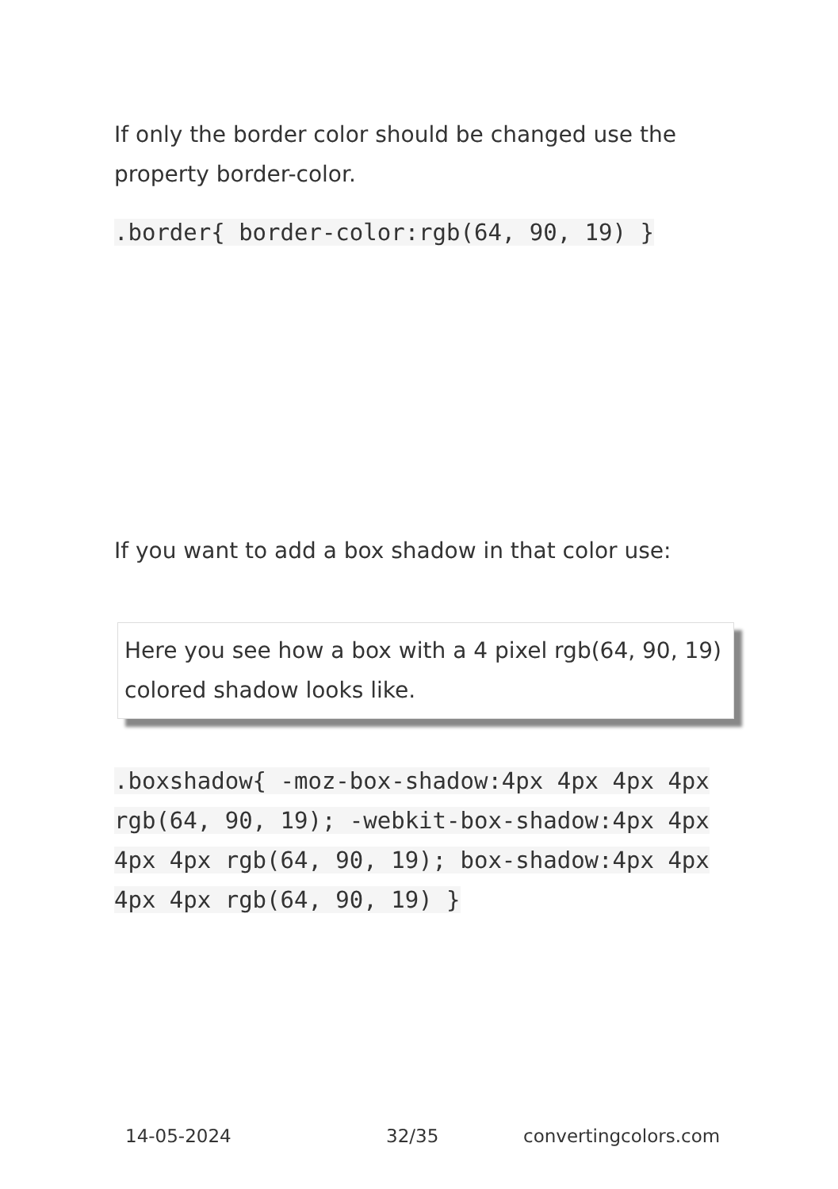If only the border color should be changed use the property border-color.
.border{ border-color:rgb(64, 90, 19) }
If you want to add a box shadow in that color use:
Here you see how a box with a 4 pixel rgb(64, 90, 19) colored shadow looks like.
.boxshadow{ -moz-box-shadow:4px 4px 4px 4px rgb(64, 90, 19); -webkit-box-shadow:4px 4px 4px 4px rgb(64, 90, 19); box-shadow:4px 4px 4px 4px rgb(64, 90, 19) }
14-05-2024 32/35 convertingcolors.com